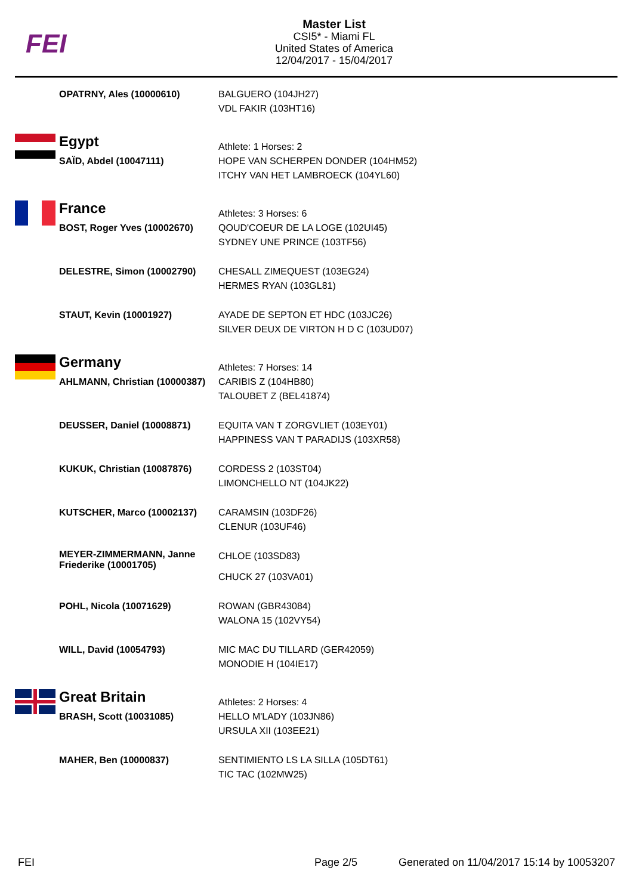FEI
Master List
CSI5* - Miami FL
United States of America
12/04/2017 - 15/04/2017
| | OPATRNY, Ales (10000610) | BALGUERO (104JH27) VDL FAKIR (103HT16) |
| | Egypt | Athlete: 1 Horses: 2 |
| | SAÏD, Abdel (10047111) | HOPE VAN SCHERPEN DONDER (104HM52) ITCHY VAN HET LAMBROECK (104YL60) |
| | France | Athletes: 3 Horses: 6 |
| | BOST, Roger Yves (10002670) | QOUD'COEUR DE LA LOGE (102UI45) SYDNEY UNE PRINCE (103TF56) |
| | DELESTRE, Simon (10002790) | CHESALL ZIMEQUEST (103EG24) HERMES RYAN (103GL81) |
| | STAUT, Kevin (10001927) | AYADE DE SEPTON ET HDC (103JC26) SILVER DEUX DE VIRTON H D C (103UD07) |
| | Germany | Athletes: 7 Horses: 14 |
| | AHLMANN, Christian (10000387) | CARIBIS Z (104HB80) TALOUBET Z (BEL41874) |
| | DEUSSER, Daniel (10008871) | EQUITA VAN T ZORGVLIET (103EY01) HAPPINESS VAN T PARADIJS (103XR58) |
| | KUKUK, Christian (10087876) | CORDESS 2 (103ST04) LIMONCHELLO NT (104JK22) |
| | KUTSCHER, Marco (10002137) | CARAMSIN (103DF26) CLENUR (103UF46) |
| | MEYER-ZIMMERMANN, Janne Friederike (10001705) | CHLOE (103SD83) CHUCK 27 (103VA01) |
| | POHL, Nicola (10071629) | ROWAN (GBR43084) WALONA 15 (102VY54) |
| | WILL, David (10054793) | MIC MAC DU TILLARD (GER42059) MONODIE H (104IE17) |
| | Great Britain | Athletes: 2 Horses: 4 |
| | BRASH, Scott (10031085) | HELLO M'LADY (103JN86) URSULA XII (103EE21) |
| | MAHER, Ben (10000837) | SENTIMIENTO LS LA SILLA (105DT61) TIC TAC (102MW25) |
FEI Page 2/5 Generated on 11/04/2017 15:14 by 10053207